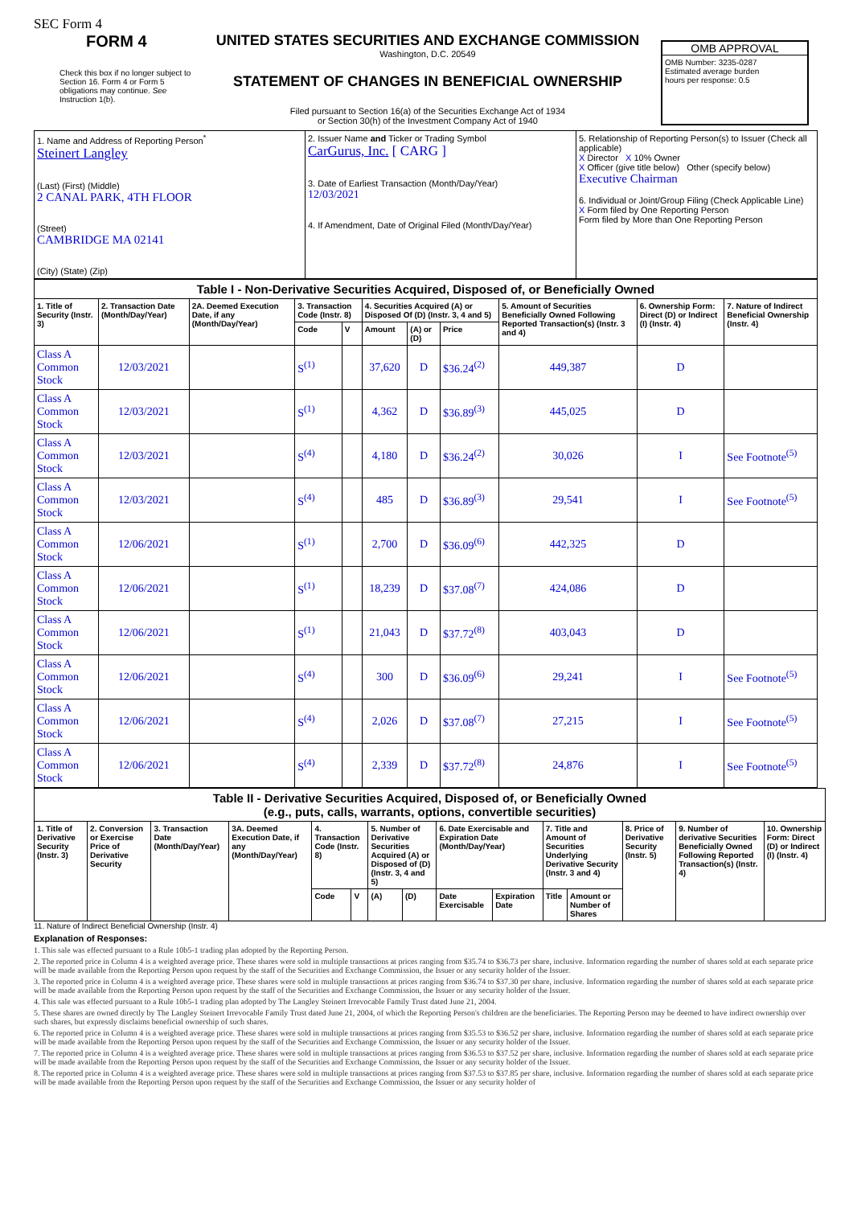SEC Form 4
FORM 4
Check this box if no longer subject to Section 16. Form 4 or Form 5 obligations may continue. See Instruction 1(b).
UNITED STATES SECURITIES AND EXCHANGE COMMISSION
Washington, D.C. 20549
STATEMENT OF CHANGES IN BENEFICIAL OWNERSHIP
Filed pursuant to Section 16(a) of the Securities Exchange Act of 1934
or Section 30(h) of the Investment Company Act of 1940
OMB APPROVAL
OMB Number: 3235-0287
Estimated average burden
hours per response: 0.5
| 1. Name and Address of Reporting Person<sup>*</sup> Steinert Langley (Last) (First) (Middle) 2 CANAL PARK, 4TH FLOOR (Street) CAMBRIDGE MA 02141 (City) (State) (Zip) | 2. Issuer Name and Ticker or Trading Symbol CarGurus, Inc. [ CARG ] 3. Date of Earliest Transaction (Month/Day/Year) 12/03/2021 4. If Amendment, Date of Original Filed (Month/Day/Year) | 5. Relationship of Reporting Person(s) to Issuer (Check all applicable) X Director X 10% Owner X Officer (give title below) Other (specify below) Executive Chairman 6. Individual or Joint/Group Filing (Check Applicable Line) X Form filed by One Reporting Person Form filed by More than One Reporting Person |
| Table I - Non-Derivative Securities Acquired, Disposed of, or Beneficially Owned | | | | | | | | | | |
| --- | --- | --- | --- | --- | --- | --- | --- | --- | --- | --- |
| 1. Title of Security (Instr. 3) | 2. Transaction Date (Month/Day/Year) | 2A. Deemed Execution Date, if any (Month/Day/Year) | 3. Transaction Code (Instr. 8) | | 4. Securities Acquired (A) or Disposed Of (D) (Instr. 3, 4 and 5) | | | 5. Amount of Securities Beneficially Owned Following Reported Transaction(s) (Instr. 3 and 4) | 6. Ownership Form: Direct (D) or Indirect (I) (Instr. 4) | 7. Nature of Indirect Beneficial Ownership (Instr. 4) |
| | | | Code | V | Amount | (A) or (D) | Price | | | |
| Class A Common Stock | 12/03/2021 | | S<sup>(1)</sup> | | 37,620 | D | $36.24<sup>(2)</sup> | 449,387 | D | |
| Class A Common Stock | 12/03/2021 | | S<sup>(1)</sup> | | 4,362 | D | $36.89<sup>(3)</sup> | 445,025 | D | |
| Class A Common Stock | 12/03/2021 | | S<sup>(4)</sup> | | 4,180 | D | $36.24<sup>(2)</sup> | 30,026 | I | See Footnote<sup>(5)</sup> |
| Class A Common Stock | 12/03/2021 | | S<sup>(4)</sup> | | 485 | D | $36.89<sup>(3)</sup> | 29,541 | I | See Footnote<sup>(5)</sup> |
| Class A Common Stock | 12/06/2021 | | S<sup>(1)</sup> | | 2,700 | D | $36.09<sup>(6)</sup> | 442,325 | D | |
| Class A Common Stock | 12/06/2021 | | S<sup>(1)</sup> | | 18,239 | D | $37.08<sup>(7)</sup> | 424,086 | D | |
| Class A Common Stock | 12/06/2021 | | S<sup>(1)</sup> | | 21,043 | D | $37.72<sup>(8)</sup> | 403,043 | D | |
| Class A Common Stock | 12/06/2021 | | S<sup>(4)</sup> | | 300 | D | $36.09<sup>(6)</sup> | 29,241 | I | See Footnote<sup>(5)</sup> |
| Class A Common Stock | 12/06/2021 | | S<sup>(4)</sup> | | 2,026 | D | $37.08<sup>(7)</sup> | 27,215 | I | See Footnote<sup>(5)</sup> |
| Class A Common Stock | 12/06/2021 | | S<sup>(4)</sup> | | 2,339 | D | $37.72<sup>(8)</sup> | 24,876 | I | See Footnote<sup>(5)</sup> |
| Table II - Derivative Securities Acquired, Disposed of, or Beneficially Owned (e.g., puts, calls, warrants, options, convertible securities) | | | | | | | | | | | | | | |
| --- | --- | --- | --- | --- | --- | --- | --- | --- | --- | --- | --- | --- | --- | --- |
| 1. Title of Derivative Security (Instr. 3) | 2. Conversion or Exercise Price of Derivative Security | 3. Transaction Date (Month/Day/Year) | 3A. Deemed Execution Date, if any (Month/Day/Year) | 4. Transaction Code (Instr. 8) | | 5. Number of Derivative Securities Acquired (A) or Disposed of (D) (Instr. 3, 4 and 5) | | 6. Date Exercisable and Expiration Date (Month/Day/Year) | | 7. Title and Amount of Securities Underlying Derivative Security (Instr. 3 and 4) | | 8. Price of Derivative Security (Instr. 5) | 9. Number of derivative Securities Beneficially Owned Following Reported Transaction(s) (Instr. 4) | 10. Ownership Form: Direct (D) or Indirect (I) (Instr. 4) |
| | | | | Code | V | (A) | (D) | Date Exercisable | Expiration Date | Title | Amount or Number of Shares | | | |
11. Nature of Indirect Beneficial Ownership (Instr. 4)
Explanation of Responses:
1. This sale was effected pursuant to a Rule 10b5-1 trading plan adopted by the Reporting Person.
2. The reported price in Column 4 is a weighted average price. These shares were sold in multiple transactions at prices ranging from $35.74 to $36.73 per share, inclusive. Information regarding the number of shares sold at each separate price will be made available from the Reporting Person upon request by the staff of the Securities and Exchange Commission, the Issuer or any security holder of the Issuer.
3. The reported price in Column 4 is a weighted average price. These shares were sold in multiple transactions at prices ranging from $36.74 to $37.30 per share, inclusive. Information regarding the number of shares sold at each separate price will be made available from the Reporting Person upon request by the staff of the Securities and Exchange Commission, the Issuer or any security holder of the Issuer.
4. This sale was effected pursuant to a Rule 10b5-1 trading plan adopted by The Langley Steinert Irrevocable Family Trust dated June 21, 2004.
5. These shares are owned directly by The Langley Steinert Irrevocable Family Trust dated June 21, 2004, of which the Reporting Person's children are the beneficiaries. The Reporting Person may be deemed to have indirect ownership over such shares, but expressly disclaims beneficial ownership of such shares.
6. The reported price in Column 4 is a weighted average price. These shares were sold in multiple transactions at prices ranging from $35.53 to $36.52 per share, inclusive. Information regarding the number of shares sold at each separate price will be made available from the Reporting Person upon request by the staff of the Securities and Exchange Commission, the Issuer or any security holder of the Issuer.
7. The reported price in Column 4 is a weighted average price. These shares were sold in multiple transactions at prices ranging from $36.53 to $37.52 per share, inclusive. Information regarding the number of shares sold at each separate price will be made available from the Reporting Person upon request by the staff of the Securities and Exchange Commission, the Issuer or any security holder of the Issuer.
8. The reported price in Column 4 is a weighted average price. These shares were sold in multiple transactions at prices ranging from $37.53 to $37.85 per share, inclusive. Information regarding the number of shares sold at each separate price will be made available from the Reporting Person upon request by the staff of the Securities and Exchange Commission, the Issuer or any security holder of